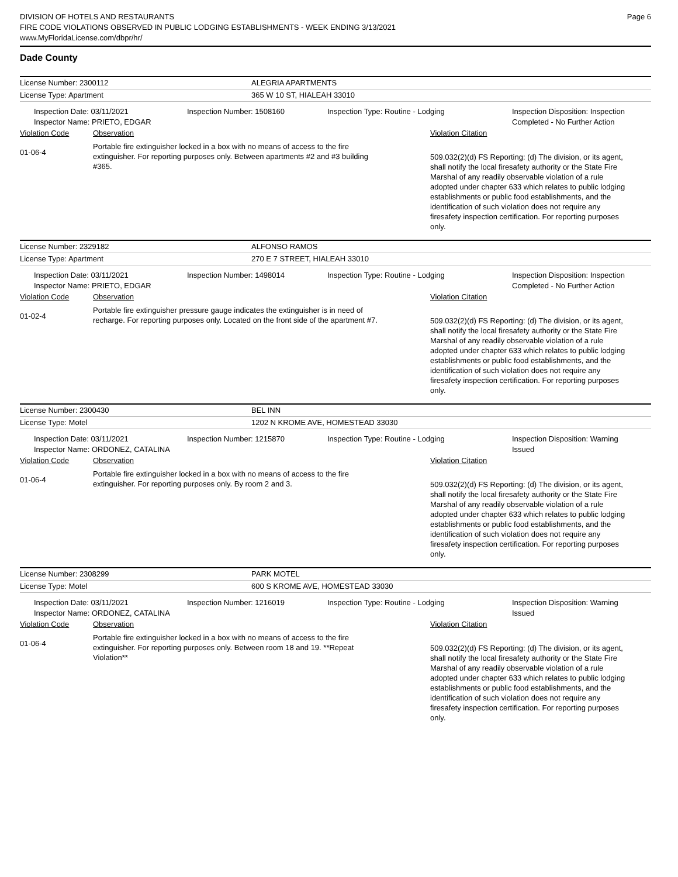DIVISION OF HOTELS AND RESTAURANTS
FIRE CODE VIOLATIONS OBSERVED IN PUBLIC LODGING ESTABLISHMENTS - WEEK ENDING 3/13/2021
www.MyFloridaLicense.com/dbpr/hr/
Page 6
Dade County
License Number: 2300112 ALEGRIA APARTMENTS
License Type: Apartment 365 W 10 ST, HIALEAH 33010
Inspection Date: 03/11/2021
Inspector Name: PRIETO, EDGAR
Inspection Number: 1508160 Inspection Type: Routine - Lodging Inspection Disposition: Inspection
Completed - No Further Action
Violation Code Observation Violation Citation
01-06-4
Portable fire extinguisher locked in a box with no means of access to the fire extinguisher. For reporting purposes only. Between apartments #2 and #3 building #365.
509.032(2)(d) FS Reporting: (d) The division, or its agent, shall notify the local firesafety authority or the State Fire Marshal of any readily observable violation of a rule adopted under chapter 633 which relates to public lodging establishments or public food establishments, and the identification of such violation does not require any firesafety inspection certification. For reporting purposes only.
License Number: 2329182 ALFONSO RAMOS
License Type: Apartment 270 E 7 STREET, HIALEAH 33010
Inspection Date: 03/11/2021
Inspector Name: PRIETO, EDGAR
Inspection Number: 1498014 Inspection Type: Routine - Lodging Inspection Disposition: Inspection
Completed - No Further Action
Violation Code Observation Violation Citation
01-02-4
Portable fire extinguisher pressure gauge indicates the extinguisher is in need of recharge. For reporting purposes only. Located on the front side of the apartment #7.
509.032(2)(d) FS Reporting: (d) The division, or its agent, shall notify the local firesafety authority or the State Fire Marshal of any readily observable violation of a rule adopted under chapter 633 which relates to public lodging establishments or public food establishments, and the identification of such violation does not require any firesafety inspection certification. For reporting purposes only.
License Number: 2300430 BEL INN
License Type: Motel 1202 N KROME AVE, HOMESTEAD 33030
Inspection Date: 03/11/2021
Inspector Name: ORDONEZ, CATALINA
Inspection Number: 1215870 Inspection Type: Routine - Lodging Inspection Disposition: Warning
Issued
Violation Code Observation Violation Citation
01-06-4
Portable fire extinguisher locked in a box with no means of access to the fire extinguisher. For reporting purposes only. By room 2 and 3.
509.032(2)(d) FS Reporting: (d) The division, or its agent, shall notify the local firesafety authority or the State Fire Marshal of any readily observable violation of a rule adopted under chapter 633 which relates to public lodging establishments or public food establishments, and the identification of such violation does not require any firesafety inspection certification. For reporting purposes only.
License Number: 2308299 PARK MOTEL
License Type: Motel 600 S KROME AVE, HOMESTEAD 33030
Inspection Date: 03/11/2021
Inspector Name: ORDONEZ, CATALINA
Inspection Number: 1216019 Inspection Type: Routine - Lodging Inspection Disposition: Warning
Issued
Violation Code Observation Violation Citation
01-06-4
Portable fire extinguisher locked in a box with no means of access to the fire extinguisher. For reporting purposes only. Between room 18 and 19. **Repeat Violation**
509.032(2)(d) FS Reporting: (d) The division, or its agent, shall notify the local firesafety authority or the State Fire Marshal of any readily observable violation of a rule adopted under chapter 633 which relates to public lodging establishments or public food establishments, and the identification of such violation does not require any firesafety inspection certification. For reporting purposes only.